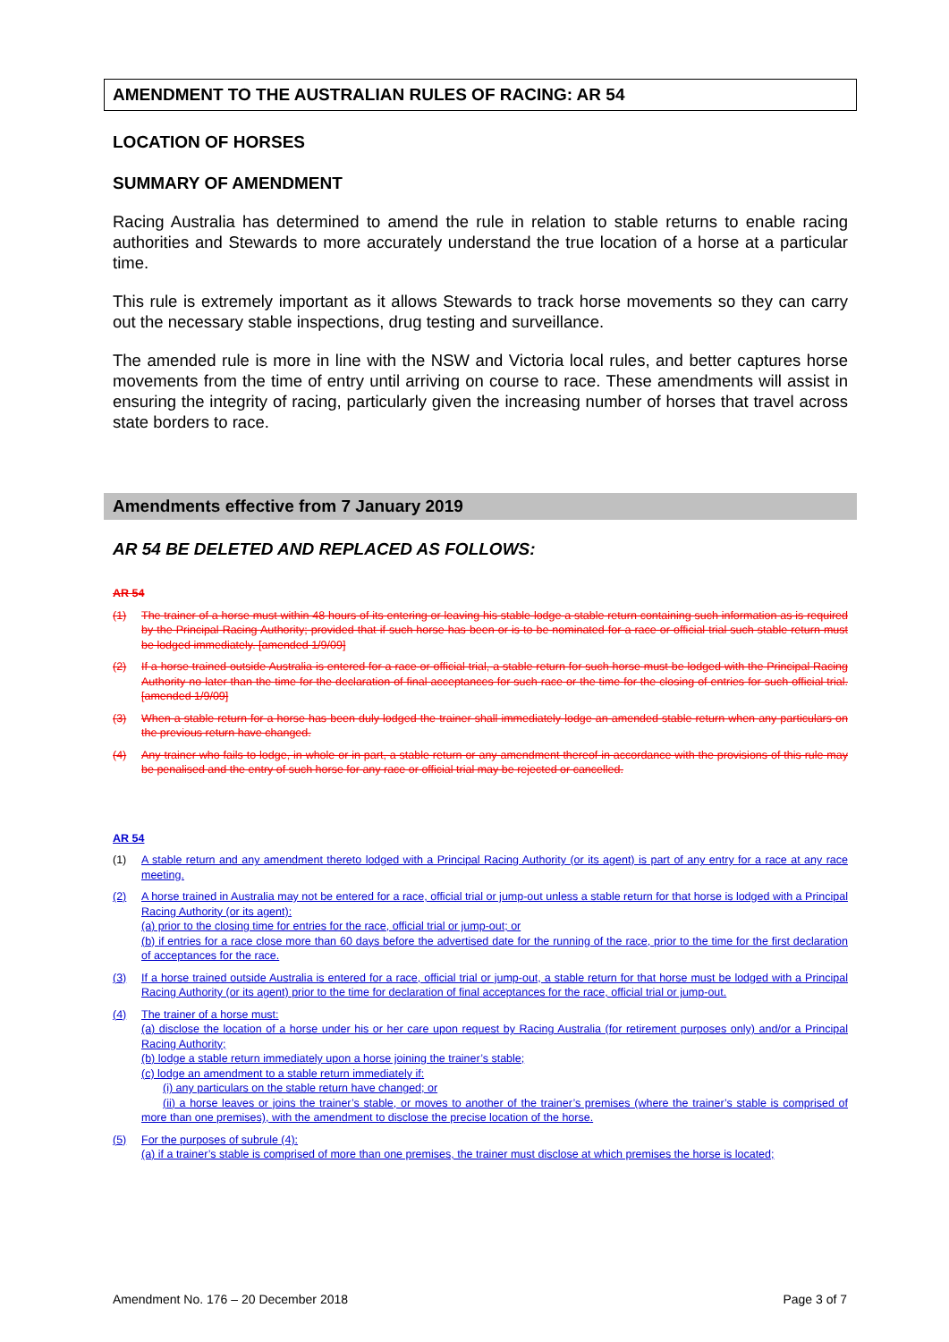AMENDMENT TO THE AUSTRALIAN RULES OF RACING: AR 54
LOCATION OF HORSES
SUMMARY OF AMENDMENT
Racing Australia has determined to amend the rule in relation to stable returns to enable racing authorities and Stewards to more accurately understand the true location of a horse at a particular time.
This rule is extremely important as it allows Stewards to track horse movements so they can carry out the necessary stable inspections, drug testing and surveillance.
The amended rule is more in line with the NSW and Victoria local rules, and better captures horse movements from the time of entry until arriving on course to race. These amendments will assist in ensuring the integrity of racing, particularly given the increasing number of horses that travel across state borders to race.
Amendments effective from 7 January 2019
AR 54 BE DELETED AND REPLACED AS FOLLOWS:
AR 54
(1) The trainer of a horse must within 48 hours of its entering or leaving his stable lodge a stable return containing such information as is required by the Principal Racing Authority; provided that if such horse has been or is to be nominated for a race or official trial such stable return must be lodged immediately. [amended 1/9/09]
(2) If a horse trained outside Australia is entered for a race or official trial, a stable return for such horse must be lodged with the Principal Racing Authority no later than the time for the declaration of final acceptances for such race or the time for the closing of entries for such official trial. [amended 1/9/09]
(3) When a stable return for a horse has been duly lodged the trainer shall immediately lodge an amended stable return when any particulars on the previous return have changed.
(4) Any trainer who fails to lodge, in whole or in part, a stable return or any amendment thereof in accordance with the provisions of this rule may be penalised and the entry of such horse for any race or official trial may be rejected or cancelled.
AR 54
(1) A stable return and any amendment thereto lodged with a Principal Racing Authority (or its agent) is part of any entry for a race at any race meeting.
(2) A horse trained in Australia may not be entered for a race, official trial or jump-out unless a stable return for that horse is lodged with a Principal Racing Authority (or its agent):
(a) prior to the closing time for entries for the race, official trial or jump-out; or
(b) if entries for a race close more than 60 days before the advertised date for the running of the race, prior to the time for the first declaration of acceptances for the race.
(3) If a horse trained outside Australia is entered for a race, official trial or jump-out, a stable return for that horse must be lodged with a Principal Racing Authority (or its agent) prior to the time for declaration of final acceptances for the race, official trial or jump-out.
(4) The trainer of a horse must:
(a) disclose the location of a horse under his or her care upon request by Racing Australia (for retirement purposes only) and/or a Principal Racing Authority;
(b) lodge a stable return immediately upon a horse joining the trainer’s stable;
(c) lodge an amendment to a stable return immediately if:
(i) any particulars on the stable return have changed; or
(ii) a horse leaves or joins the trainer’s stable, or moves to another of the trainer’s premises (where the trainer’s stable is comprised of more than one premises), with the amendment to disclose the precise location of the horse.
(5) For the purposes of subrule (4):
(a) if a trainer’s stable is comprised of more than one premises, the trainer must disclose at which premises the horse is located;
Amendment No. 176 – 20 December 2018 Page 3 of 7